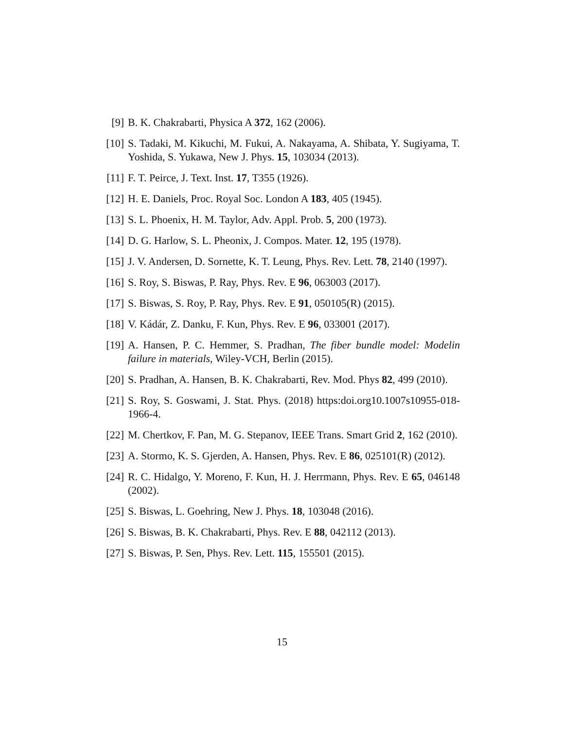[9] B. K. Chakrabarti, Physica A 372, 162 (2006).
[10] S. Tadaki, M. Kikuchi, M. Fukui, A. Nakayama, A. Shibata, Y. Sugiyama, T. Yoshida, S. Yukawa, New J. Phys. 15, 103034 (2013).
[11] F. T. Peirce, J. Text. Inst. 17, T355 (1926).
[12] H. E. Daniels, Proc. Royal Soc. London A 183, 405 (1945).
[13] S. L. Phoenix, H. M. Taylor, Adv. Appl. Prob. 5, 200 (1973).
[14] D. G. Harlow, S. L. Pheonix, J. Compos. Mater. 12, 195 (1978).
[15] J. V. Andersen, D. Sornette, K. T. Leung, Phys. Rev. Lett. 78, 2140 (1997).
[16] S. Roy, S. Biswas, P. Ray, Phys. Rev. E 96, 063003 (2017).
[17] S. Biswas, S. Roy, P. Ray, Phys. Rev. E 91, 050105(R) (2015).
[18] V. Kádár, Z. Danku, F. Kun, Phys. Rev. E 96, 033001 (2017).
[19] A. Hansen, P. C. Hemmer, S. Pradhan, The fiber bundle model: Modelin failure in materials, Wiley-VCH, Berlin (2015).
[20] S. Pradhan, A. Hansen, B. K. Chakrabarti, Rev. Mod. Phys 82, 499 (2010).
[21] S. Roy, S. Goswami, J. Stat. Phys. (2018) https:doi.org10.1007s10955-018-1966-4.
[22] M. Chertkov, F. Pan, M. G. Stepanov, IEEE Trans. Smart Grid 2, 162 (2010).
[23] A. Stormo, K. S. Gjerden, A. Hansen, Phys. Rev. E 86, 025101(R) (2012).
[24] R. C. Hidalgo, Y. Moreno, F. Kun, H. J. Herrmann, Phys. Rev. E 65, 046148 (2002).
[25] S. Biswas, L. Goehring, New J. Phys. 18, 103048 (2016).
[26] S. Biswas, B. K. Chakrabarti, Phys. Rev. E 88, 042112 (2013).
[27] S. Biswas, P. Sen, Phys. Rev. Lett. 115, 155501 (2015).
15